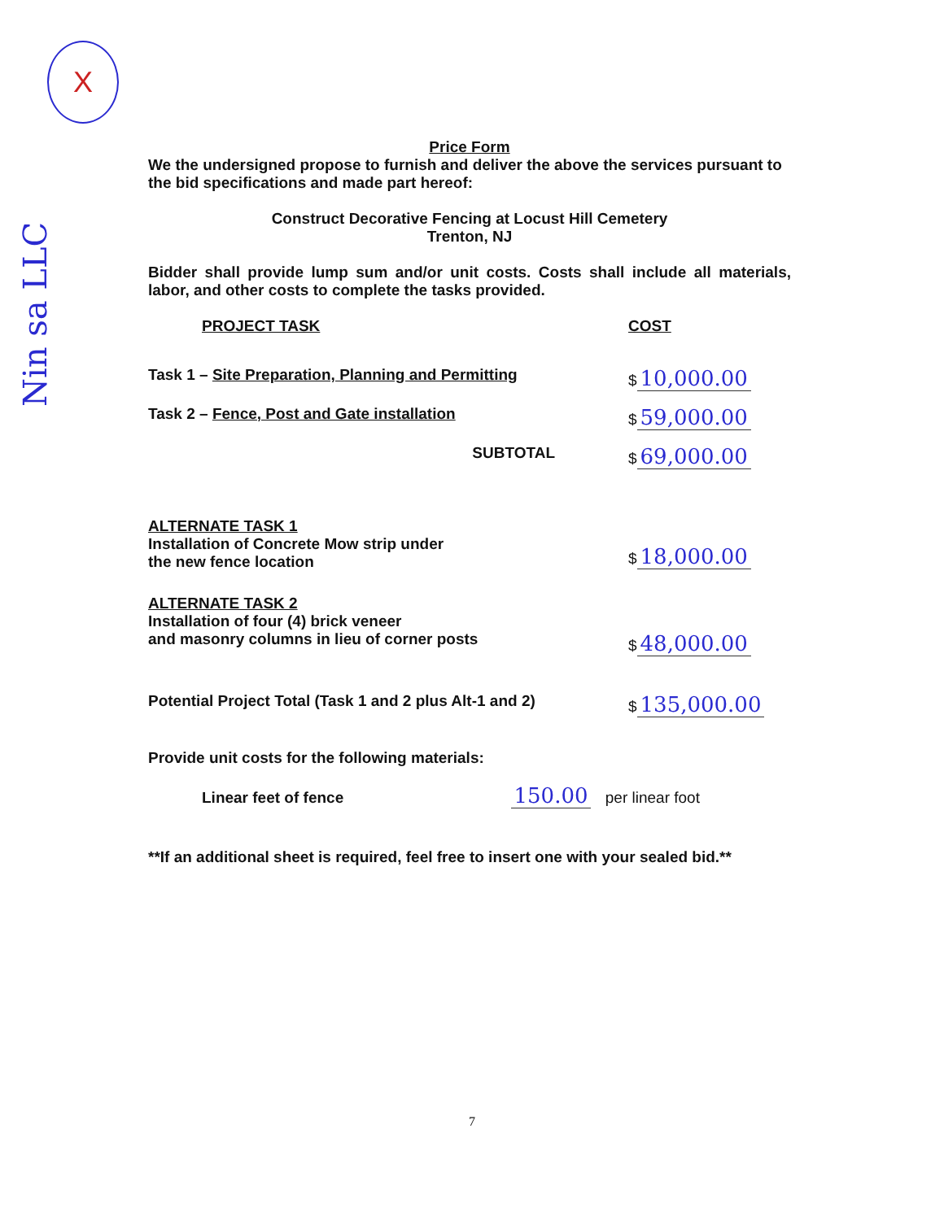X
Nin sa LLC
Price Form
We the undersigned propose to furnish and deliver the above the services pursuant to the bid specifications and made part hereof:
Construct Decorative Fencing at Locust Hill Cemetery
Trenton, NJ
Bidder shall provide lump sum and/or unit costs. Costs shall include all materials, labor, and other costs to complete the tasks provided.
| PROJECT TASK | COST |
| Task 1 – Site Preparation, Planning and Permitting | $ 10,000.00 |
| Task 2 – Fence, Post and Gate installation | $ 59,000.00 |
| SUBTOTAL | $ 69,000.00 |
| ALTERNATE TASK 1 Installation of Concrete Mow strip under the new fence location | $ 18,000.00 |
| ALTERNATE TASK 2 Installation of four (4) brick veneer and masonry columns in lieu of corner posts | $ 48,000.00 |
| Potential Project Total (Task 1 and 2 plus Alt-1 and 2) | $ 135,000.00 |
Provide unit costs for the following materials:
Linear feet of fence 150.00 per linear foot
**If an additional sheet is required, feel free to insert one with your sealed bid.**
7